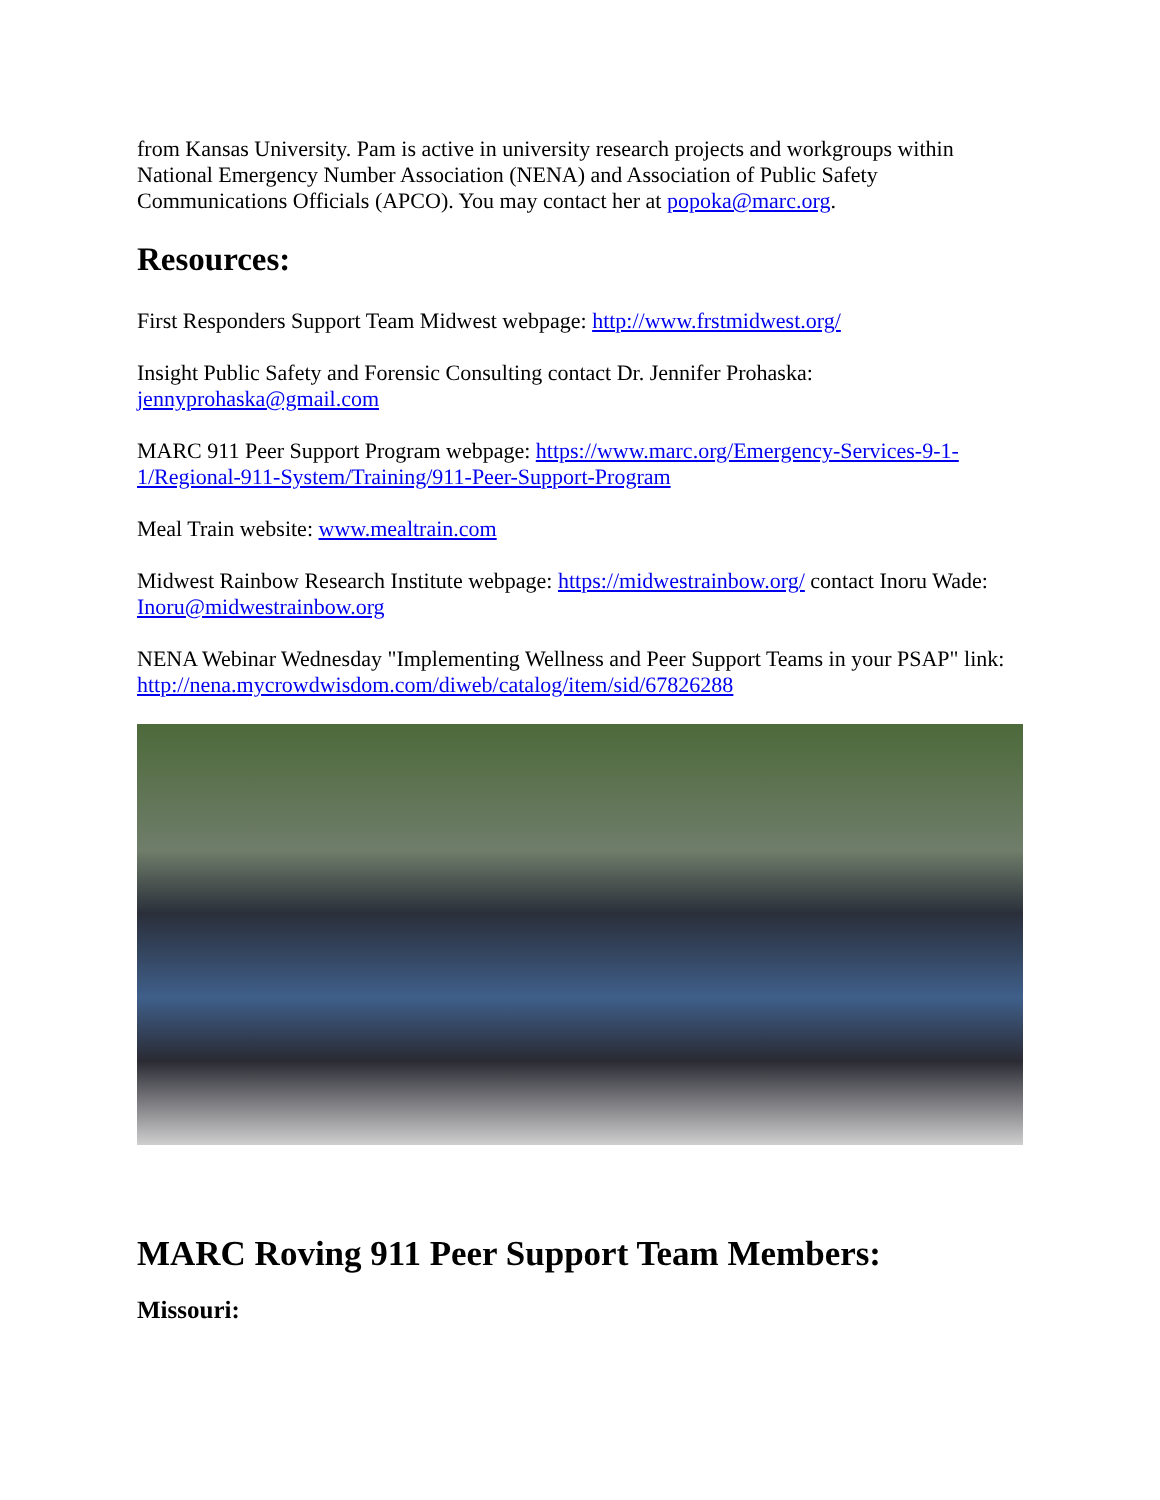from Kansas University. Pam is active in university research projects and workgroups within National Emergency Number Association (NENA) and Association of Public Safety Communications Officials (APCO). You may contact her at popoka@marc.org.
Resources:
First Responders Support Team Midwest webpage: http://www.frstmidwest.org/
Insight Public Safety and Forensic Consulting contact Dr. Jennifer Prohaska:
jennyprohaska@gmail.com
MARC 911 Peer Support Program webpage: https://www.marc.org/Emergency-Services-9-1-1/Regional-911-System/Training/911-Peer-Support-Program
Meal Train website: www.mealtrain.com
Midwest Rainbow Research Institute webpage: https://midwestrainbow.org/ contact Inoru Wade: Inoru@midwestrainbow.org
NENA Webinar Wednesday "Implementing Wellness and Peer Support Teams in your PSAP" link: http://nena.mycrowdwisdom.com/diweb/catalog/item/sid/67826288
MARC Roving 911 Peer Support Team Members:
Missouri: